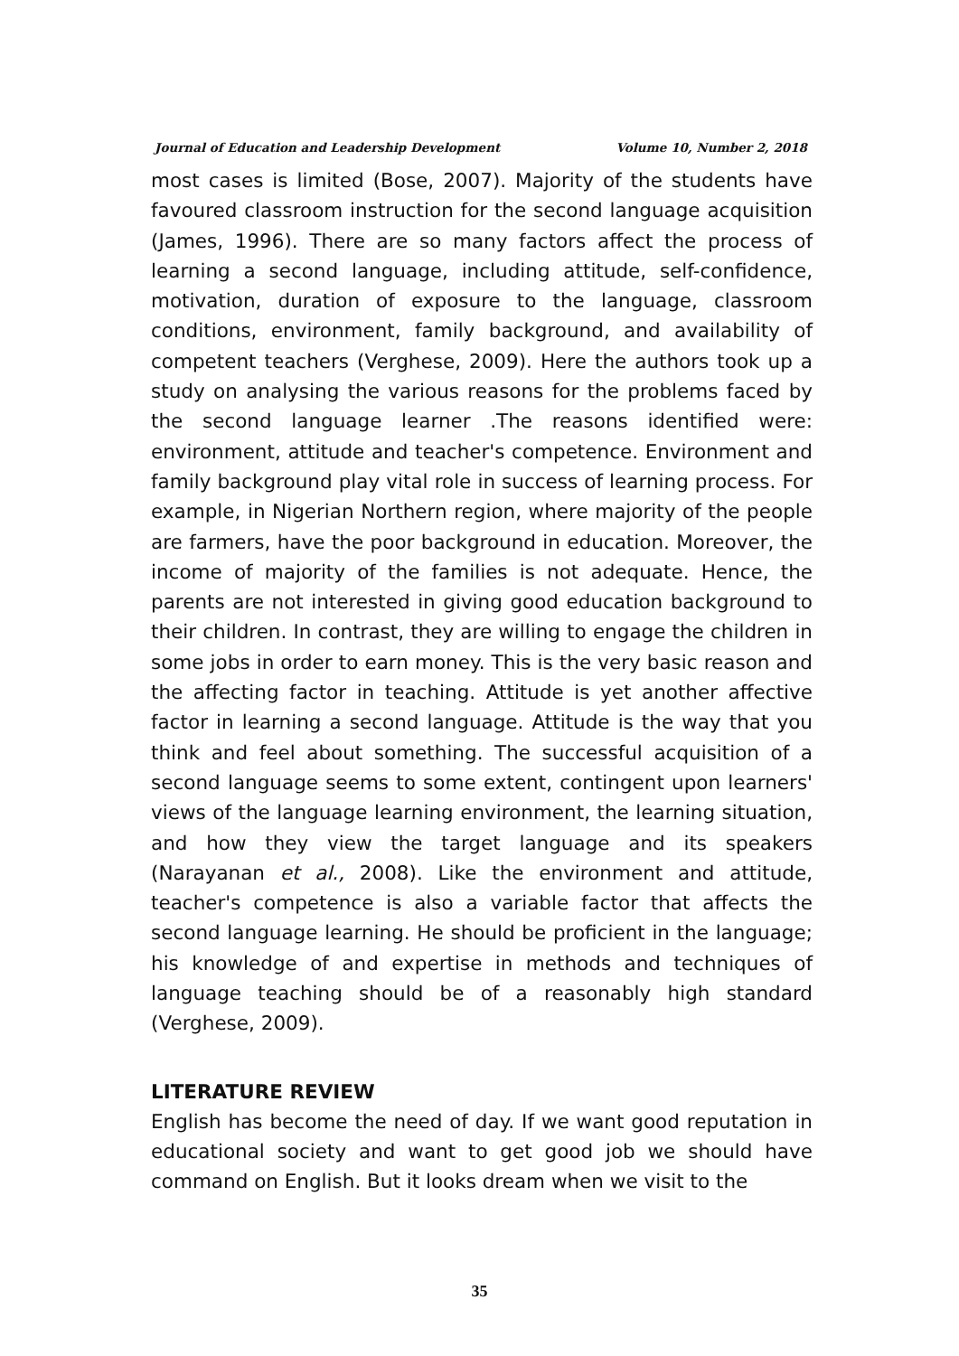Journal of Education and Leadership Development Volume 10, Number 2, 2018
most cases is limited (Bose, 2007). Majority of the students have favoured classroom instruction for the second language acquisition (James, 1996). There are so many factors affect the process of learning a second language, including attitude, self-confidence, motivation, duration of exposure to the language, classroom conditions, environment, family background, and availability of competent teachers (Verghese, 2009). Here the authors took up a study on analysing the various reasons for the problems faced by the second language learner .The reasons identified were: environment, attitude and teacher's competence. Environment and family background play vital role in success of learning process. For example, in Nigerian Northern region, where majority of the people are farmers, have the poor background in education. Moreover, the income of majority of the families is not adequate. Hence, the parents are not interested in giving good education background to their children. In contrast, they are willing to engage the children in some jobs in order to earn money. This is the very basic reason and the affecting factor in teaching. Attitude is yet another affective factor in learning a second language. Attitude is the way that you think and feel about something. The successful acquisition of a second language seems to some extent, contingent upon learners' views of the language learning environment, the learning situation, and how they view the target language and its speakers (Narayanan et al., 2008). Like the environment and attitude, teacher's competence is also a variable factor that affects the second language learning. He should be proficient in the language; his knowledge of and expertise in methods and techniques of language teaching should be of a reasonably high standard (Verghese, 2009).
LITERATURE REVIEW
English has become the need of day. If we want good reputation in educational society and want to get good job we should have command on English. But it looks dream when we visit to the
35